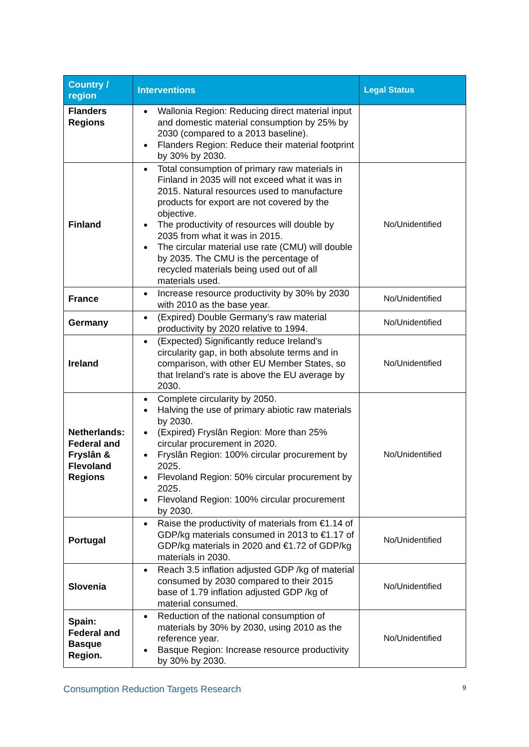| Country / region | Interventions | Legal Status |
| --- | --- | --- |
| Flanders Regions | Wallonia Region: Reducing direct material input and domestic material consumption by 25% by 2030 (compared to a 2013 baseline). Flanders Region: Reduce their material footprint by 30% by 2030. | |
| Finland | Total consumption of primary raw materials in Finland in 2035 will not exceed what it was in 2015. Natural resources used to manufacture products for export are not covered by the objective. The productivity of resources will double by 2035 from what it was in 2015. The circular material use rate (CMU) will double by 2035. The CMU is the percentage of recycled materials being used out of all materials used. | No/Unidentified |
| France | Increase resource productivity by 30% by 2030 with 2010 as the base year. | No/Unidentified |
| Germany | (Expired) Double Germany’s raw material productivity by 2020 relative to 1994. | No/Unidentified |
| Ireland | (Expected) Significantly reduce Ireland’s circularity gap, in both absolute terms and in comparison, with other EU Member States, so that Ireland’s rate is above the EU average by 2030. | No/Unidentified |
| Netherlands: Federal and Fryslân & Flevoland Regions | Complete circularity by 2050. Halving the use of primary abiotic raw materials by 2030. (Expired) Fryslân Region: More than 25% circular procurement in 2020. Fryslân Region: 100% circular procurement by 2025. Flevoland Region: 50% circular procurement by 2025. Flevoland Region: 100% circular procurement by 2030. | No/Unidentified |
| Portugal | Raise the productivity of materials from €1.14 of GDP/kg materials consumed in 2013 to €1.17 of GDP/kg materials in 2020 and €1.72 of GDP/kg materials in 2030. | No/Unidentified |
| Slovenia | Reach 3.5 inflation adjusted GDP /kg of material consumed by 2030 compared to their 2015 base of 1.79 inflation adjusted GDP /kg of material consumed. | No/Unidentified |
| Spain: Federal and Basque Region. | Reduction of the national consumption of materials by 30% by 2030, using 2010 as the reference year. Basque Region: Increase resource productivity by 30% by 2030. | No/Unidentified |
Consumption Reduction Targets Research 9